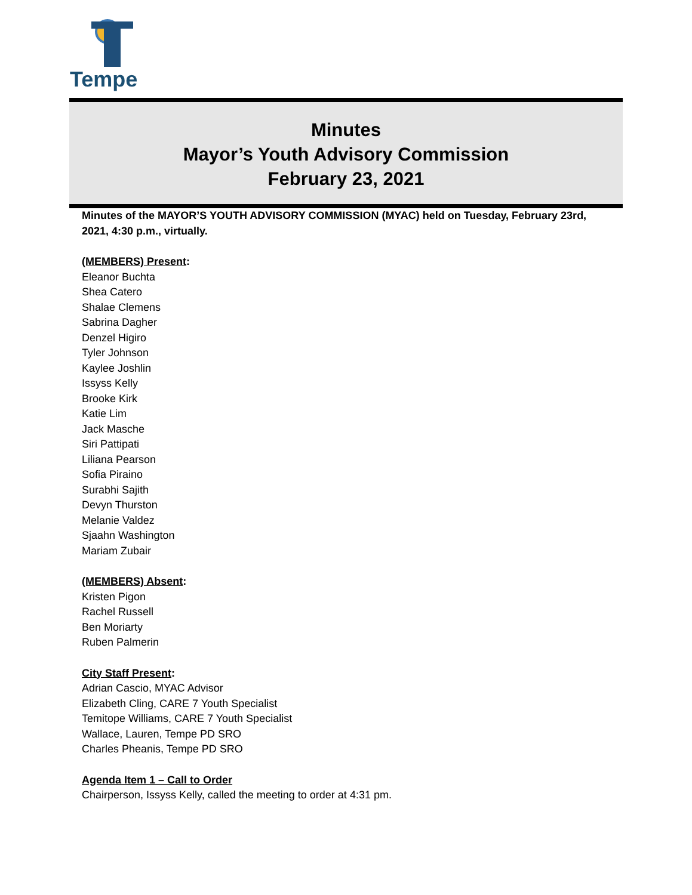Tempe
Minutes
Mayor’s Youth Advisory Commission
February 23, 2021
Minutes of the MAYOR’S YOUTH ADVISORY COMMISSION (MYAC) held on Tuesday, February 23rd, 2021, 4:30 p.m., virtually.
(MEMBERS) Present:
Eleanor Buchta
Shea Catero
Shalae Clemens
Sabrina Dagher
Denzel Higiro
Tyler Johnson
Kaylee Joshlin
Issyss Kelly
Brooke Kirk
Katie Lim
Jack Masche
Siri Pattipati
Liliana Pearson
Sofia Piraino
Surabhi Sajith
Devyn Thurston
Melanie Valdez
Sjaahn Washington
Mariam Zubair
(MEMBERS) Absent:
Kristen Pigon
Rachel Russell
Ben Moriarty
Ruben Palmerin
City Staff Present:
Adrian Cascio, MYAC Advisor
Elizabeth Cling, CARE 7 Youth Specialist
Temitope Williams, CARE 7 Youth Specialist
Wallace, Lauren, Tempe PD SRO
Charles Pheanis, Tempe PD SRO
Agenda Item 1 – Call to Order
Chairperson, Issyss Kelly, called the meeting to order at 4:31 pm.